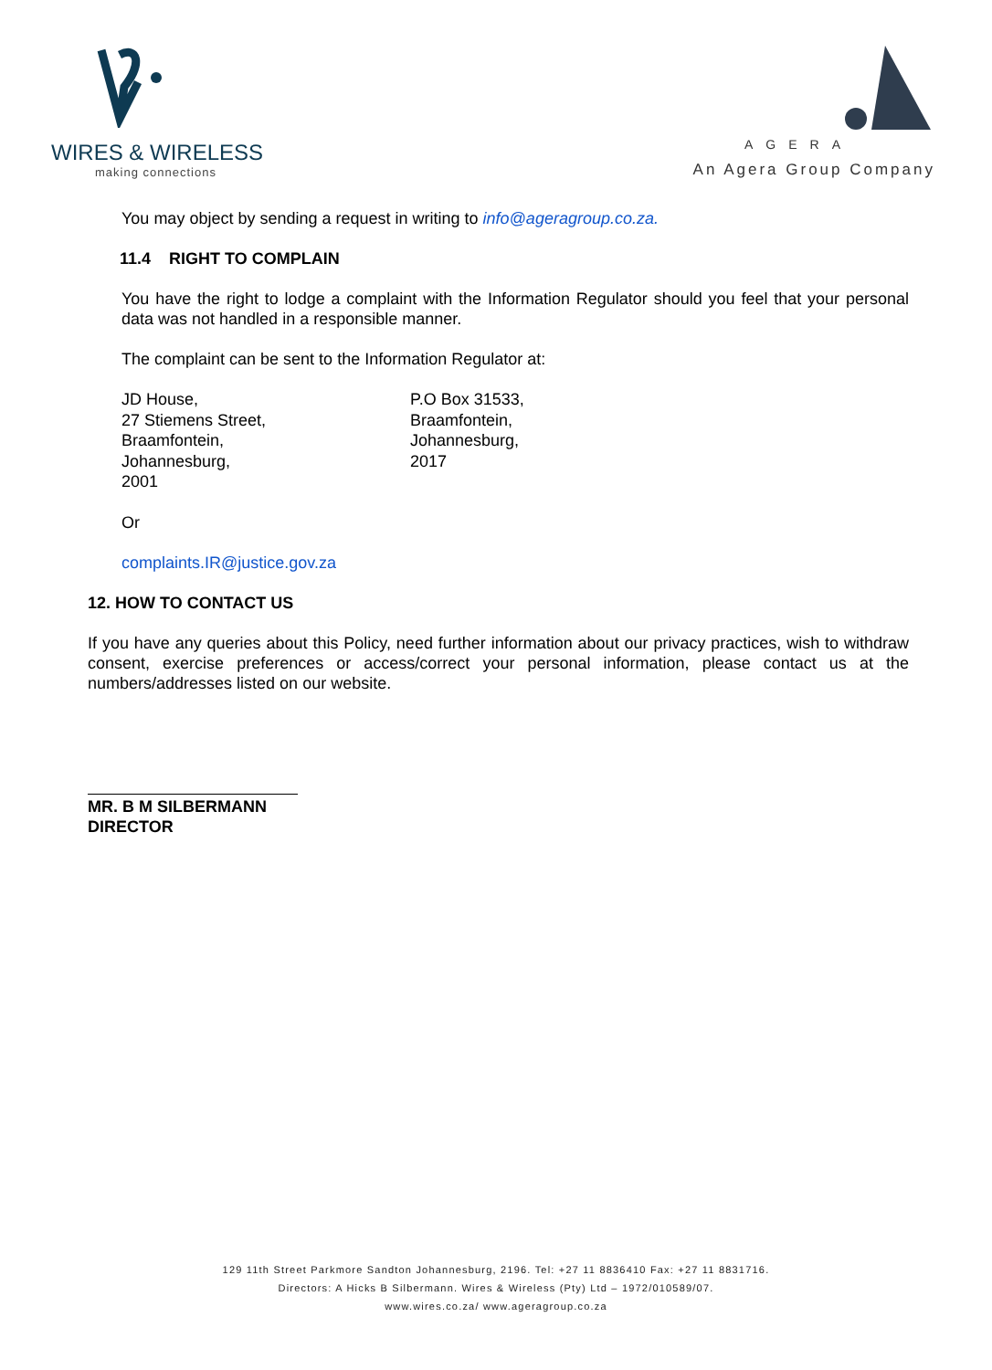WIRES & WIRELESS
making connections
AGERA
An Agera Group Company
You may object by sending a request in writing to info@ageragroup.co.za.
11.4 RIGHT TO COMPLAIN
You have the right to lodge a complaint with the Information Regulator should you feel that your personal data was not handled in a responsible manner.
The complaint can be sent to the Information Regulator at:
JD House,
27 Stiemens Street,
Braamfontein,
Johannesburg,
2001
P.O Box 31533,
Braamfontein,
Johannesburg,
2017
Or
complaints.IR@justice.gov.za
12. HOW TO CONTACT US
If you have any queries about this Policy, need further information about our privacy practices, wish to withdraw consent, exercise preferences or access/correct your personal information, please contact us at the numbers/addresses listed on our website.
MR. B M SILBERMANN
DIRECTOR
129 11th Street Parkmore Sandton Johannesburg, 2196. Tel: +27 11 8836410 Fax: +27 11 8831716.
Directors: A Hicks B Silbermann. Wires & Wireless (Pty) Ltd – 1972/010589/07.
www.wires.co.za/ www.ageragroup.co.za